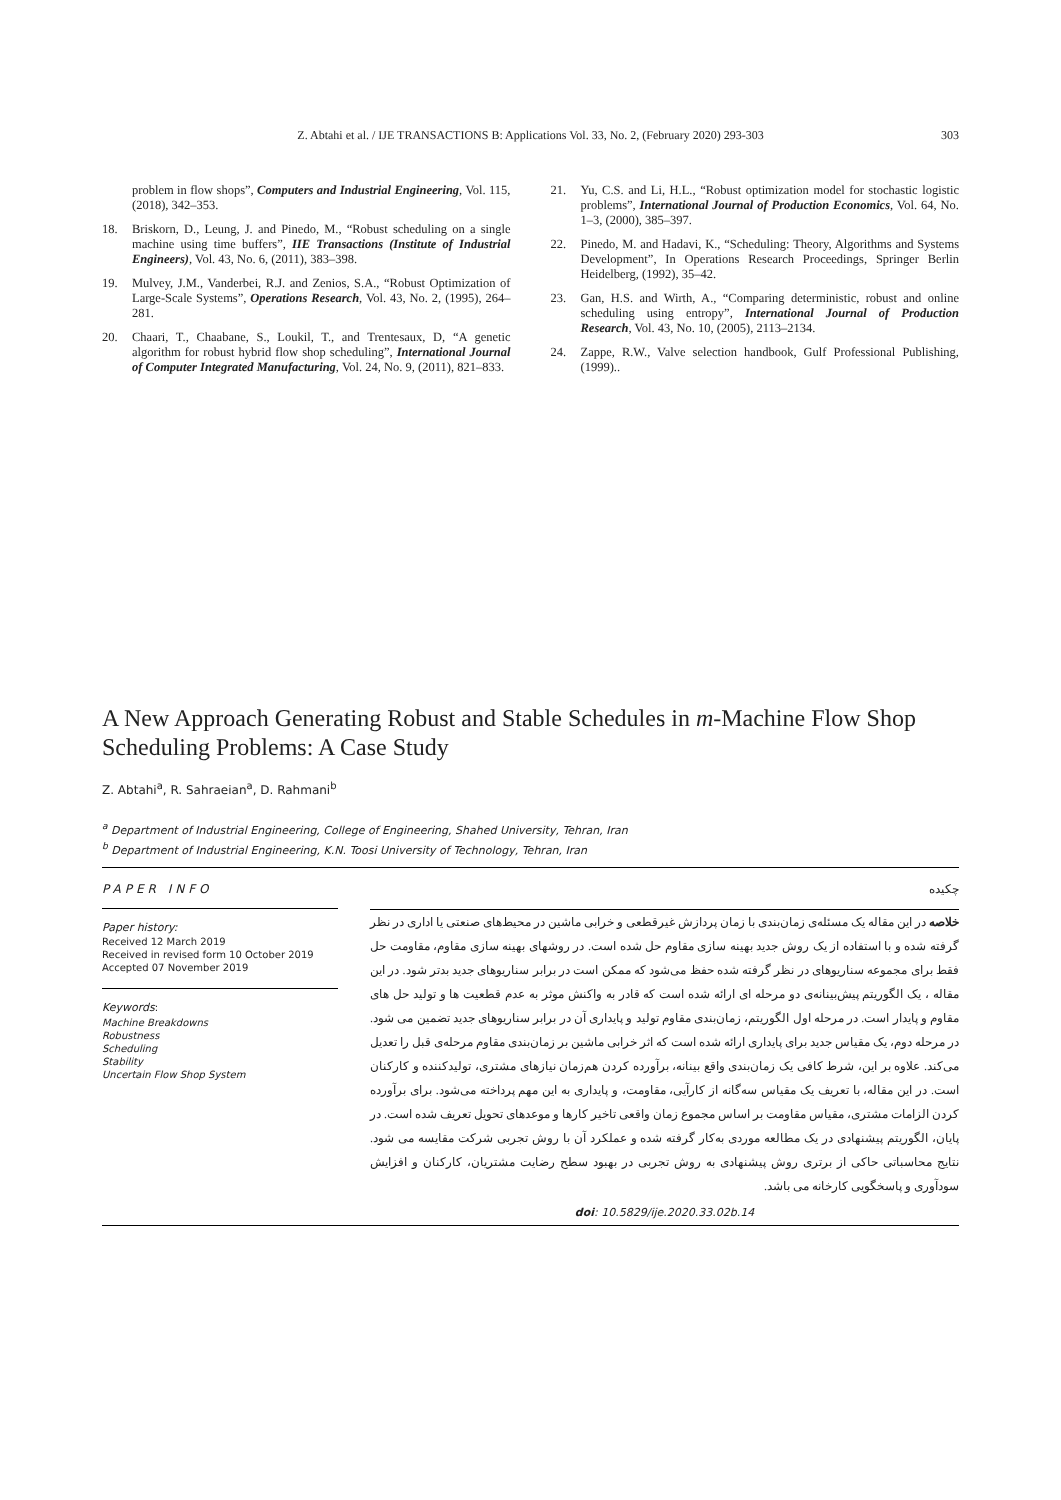Z. Abtahi et al. / IJE TRANSACTIONS B: Applications Vol. 33, No. 2, (February 2020) 293-303 303
problem in flow shops”, Computers and Industrial Engineering, Vol. 115, (2018), 342–353.
18. Briskorn, D., Leung, J. and Pinedo, M., “Robust scheduling on a single machine using time buffers”, IIE Transactions (Institute of Industrial Engineers), Vol. 43, No. 6, (2011), 383–398.
19. Mulvey, J.M., Vanderbei, R.J. and Zenios, S.A., “Robust Optimization of Large-Scale Systems”, Operations Research, Vol. 43, No. 2, (1995), 264–281.
20. Chaari, T., Chaabane, S., Loukil, T., and Trentesaux, D, “A genetic algorithm for robust hybrid flow shop scheduling”, International Journal of Computer Integrated Manufacturing, Vol. 24, No. 9, (2011), 821–833.
21. Yu, C.S. and Li, H.L., “Robust optimization model for stochastic logistic problems”, International Journal of Production Economics, Vol. 64, No. 1–3, (2000), 385–397.
22. Pinedo, M. and Hadavi, K., “Scheduling: Theory, Algorithms and Systems Development”, In Operations Research Proceedings, Springer Berlin Heidelberg, (1992), 35–42.
23. Gan, H.S. and Wirth, A., “Comparing deterministic, robust and online scheduling using entropy”, International Journal of Production Research, Vol. 43, No. 10, (2005), 2113–2134.
24. Zappe, R.W., Valve selection handbook, Gulf Professional Publishing, (1999)..
A New Approach Generating Robust and Stable Schedules in m-Machine Flow Shop Scheduling Problems: A Case Study
Z. Abtahi<sup>a</sup>, R. Sahraeian<sup>a</sup>, D. Rahmani<sup>b</sup>
<sup>a</sup> Department of Industrial Engineering, College of Engineering, Shahed University, Tehran, Iran
<sup>b</sup> Department of Industrial Engineering, K.N. Toosi University of Technology, Tehran, Iran
PAPER INFO
Paper history:
Received 12 March 2019
Received in revised form 10 October 2019
Accepted 07 November 2019
Keywords:
Machine Breakdowns
Robustness
Scheduling
Stability
Uncertain Flow Shop System
چکیده
خلاصه در این مقاله یک مسئله‌ی زمان‌بندی با زمان پردازش غیرقطعی و خرابی ماشین در محیط‌های صنعتی یا اداری در نظر گرفته شده و با استفاده از یک روش جدید بهینه سازی مقاوم حل شده است. در روشهای بهینه سازی مقاوم، مقاومت حل فقط برای مجموعه سناریوهای در نظر گرفته شده حفظ می‌شود که ممکن است در برابر سناریوهای جدید بدتر شود. در این مقاله ، یک الگوریتم پیش‌بینانه‌ی دو مرحله ای ارائه شده است که قادر به واکنش موثر به عدم قطعیت ها و تولید حل های مقاوم و پایدار است. در مرحله اول الگوریتم، زمان‌بندی مقاوم تولید و پایداری آن در برابر سناریوهای جدید تضمین می شود. در مرحله دوم، یک مقیاس جدید برای پایداری ارائه شده است که اثر خرابی ماشین بر زمان‌بندی مقاوم مرحله‌ی قبل را تعدیل می‌کند. علاوه بر این، شرط کافی یک زمان‌بندی واقع بینانه، برآورده کردن هم‌زمان نیازهای مشتری، تولیدکننده و کارکنان است. در این مقاله، با تعریف یک مقیاس سه‌گانه از کارآیی، مقاومت، و پایداری به این مهم پرداخته می‌شود. برای برآورده کردن الزامات مشتری، مقیاس مقاومت بر اساس مجموع زمان واقعی تاخیر کارها و موعدهای تحویل تعریف شده است. در پایان، الگوریتم پیشنهادی در یک مطالعه موردی به‌کار گرفته شده و عملکرد آن با روش تجربی شرکت مقایسه می شود. نتایج محاسباتی حاکی از برتری روش پیشنهادی به روش تجربی در بهبود سطح رضایت مشتریان، کارکنان و افزایش سودآوری و پاسخگویی کارخانه می باشد.
doi: 10.5829/ije.2020.33.02b.14